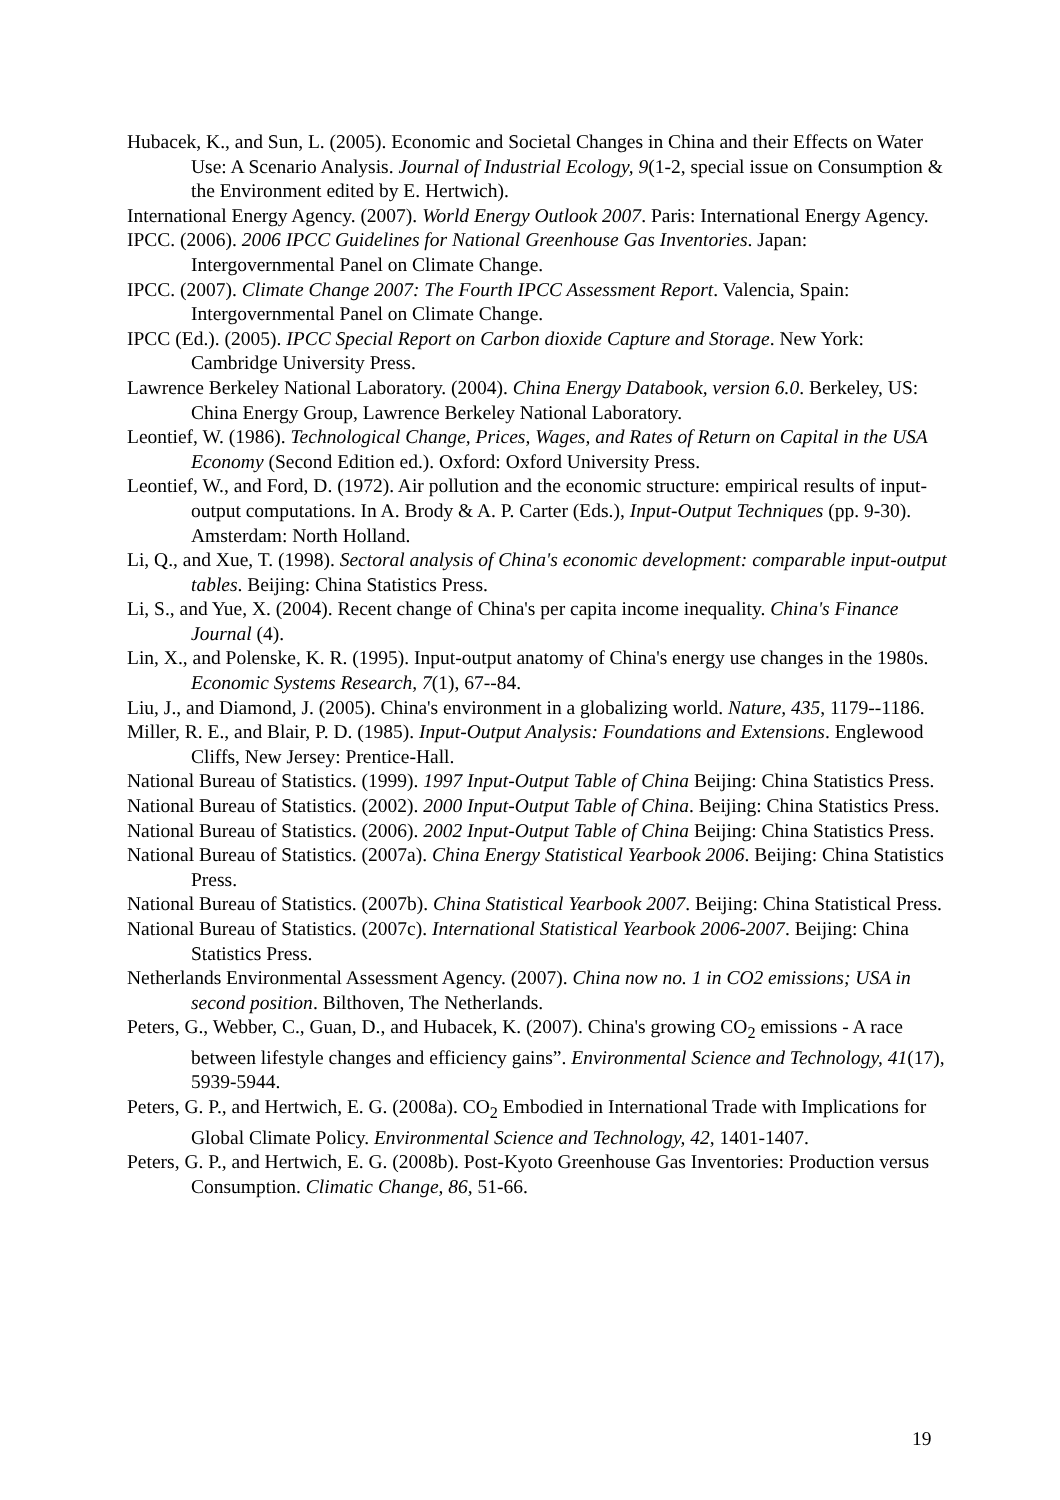Hubacek, K., and Sun, L. (2005). Economic and Societal Changes in China and their Effects on Water Use: A Scenario Analysis. Journal of Industrial Ecology, 9(1-2, special issue on Consumption & the Environment edited by E. Hertwich).
International Energy Agency. (2007). World Energy Outlook 2007. Paris: International Energy Agency.
IPCC. (2006). 2006 IPCC Guidelines for National Greenhouse Gas Inventories. Japan: Intergovernmental Panel on Climate Change.
IPCC. (2007). Climate Change 2007: The Fourth IPCC Assessment Report. Valencia, Spain: Intergovernmental Panel on Climate Change.
IPCC (Ed.). (2005). IPCC Special Report on Carbon dioxide Capture and Storage. New York: Cambridge University Press.
Lawrence Berkeley National Laboratory. (2004). China Energy Databook, version 6.0. Berkeley, US: China Energy Group, Lawrence Berkeley National Laboratory.
Leontief, W. (1986). Technological Change, Prices, Wages, and Rates of Return on Capital in the USA Economy (Second Edition ed.). Oxford: Oxford University Press.
Leontief, W., and Ford, D. (1972). Air pollution and the economic structure: empirical results of input-output computations. In A. Brody & A. P. Carter (Eds.), Input-Output Techniques (pp. 9-30). Amsterdam: North Holland.
Li, Q., and Xue, T. (1998). Sectoral analysis of China's economic development: comparable input-output tables. Beijing: China Statistics Press.
Li, S., and Yue, X. (2004). Recent change of China's per capita income inequality. China's Finance Journal (4).
Lin, X., and Polenske, K. R. (1995). Input-output anatomy of China's energy use changes in the 1980s. Economic Systems Research, 7(1), 67--84.
Liu, J., and Diamond, J. (2005). China's environment in a globalizing world. Nature, 435, 1179--1186.
Miller, R. E., and Blair, P. D. (1985). Input-Output Analysis: Foundations and Extensions. Englewood Cliffs, New Jersey: Prentice-Hall.
National Bureau of Statistics. (1999). 1997 Input-Output Table of China Beijing: China Statistics Press.
National Bureau of Statistics. (2002). 2000 Input-Output Table of China. Beijing: China Statistics Press.
National Bureau of Statistics. (2006). 2002 Input-Output Table of China Beijing: China Statistics Press.
National Bureau of Statistics. (2007a). China Energy Statistical Yearbook 2006. Beijing: China Statistics Press.
National Bureau of Statistics. (2007b). China Statistical Yearbook 2007. Beijing: China Statistical Press.
National Bureau of Statistics. (2007c). International Statistical Yearbook 2006-2007. Beijing: China Statistics Press.
Netherlands Environmental Assessment Agency. (2007). China now no. 1 in CO2 emissions; USA in second position. Bilthoven, The Netherlands.
Peters, G., Webber, C., Guan, D., and Hubacek, K. (2007). China's growing CO<sub>2</sub> emissions - A race between lifestyle changes and efficiency gains”. Environmental Science and Technology, 41(17), 5939-5944.
Peters, G. P., and Hertwich, E. G. (2008a). CO<sub>2</sub> Embodied in International Trade with Implications for Global Climate Policy. Environmental Science and Technology, 42, 1401-1407.
Peters, G. P., and Hertwich, E. G. (2008b). Post-Kyoto Greenhouse Gas Inventories: Production versus Consumption. Climatic Change, 86, 51-66.
19